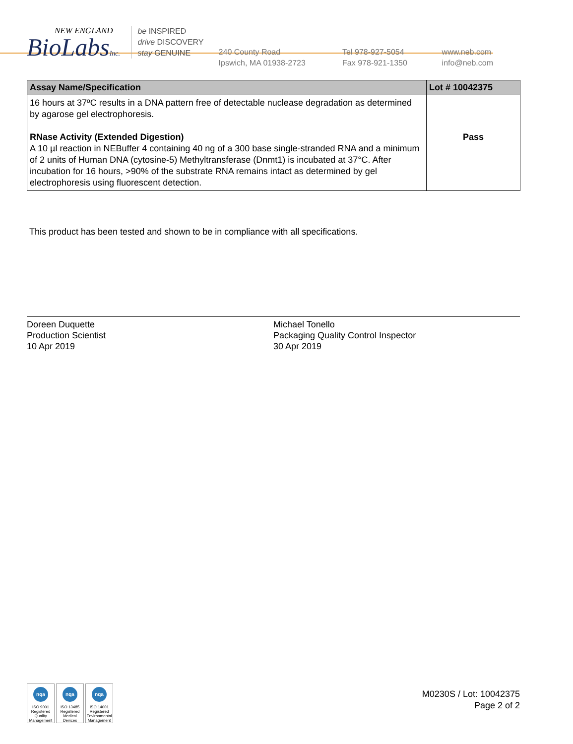NEW ENGLAND
BioLabsInc.
be INSPIRED
drive DISCOVERY
stay GENUINE
240 County Road
Ipswich, MA 01938-2723
Tel 978-927-5054
Fax 978-921-1350
www.neb.com
info@neb.com
| Assay Name/Specification | Lot # 10042375 |
| --- | --- |
| 16 hours at 37ºC results in a DNA pattern free of detectable nuclease degradation as determined by agarose gel electrophoresis. RNase Activity (Extended Digestion) A 10 µl reaction in NEBuffer 4 containing 40 ng of a 300 base single-stranded RNA and a minimum of 2 units of Human DNA (cytosine-5) Methyltransferase (Dnmt1) is incubated at 37°C. After incubation for 16 hours, >90% of the substrate RNA remains intact as determined by gel electrophoresis using fluorescent detection. | Pass |
This product has been tested and shown to be in compliance with all specifications.
Doreen Duquette
Production Scientist
10 Apr 2019
Michael Tonello
Packaging Quality Control Inspector
30 Apr 2019
nqa
ISO 9001 Registered Quality Management
nqa
ISO 13485 Registered Medical Devices
nqa
ISO 14001 Registered Environmental Management
M0230S / Lot: 10042375
Page 2 of 2